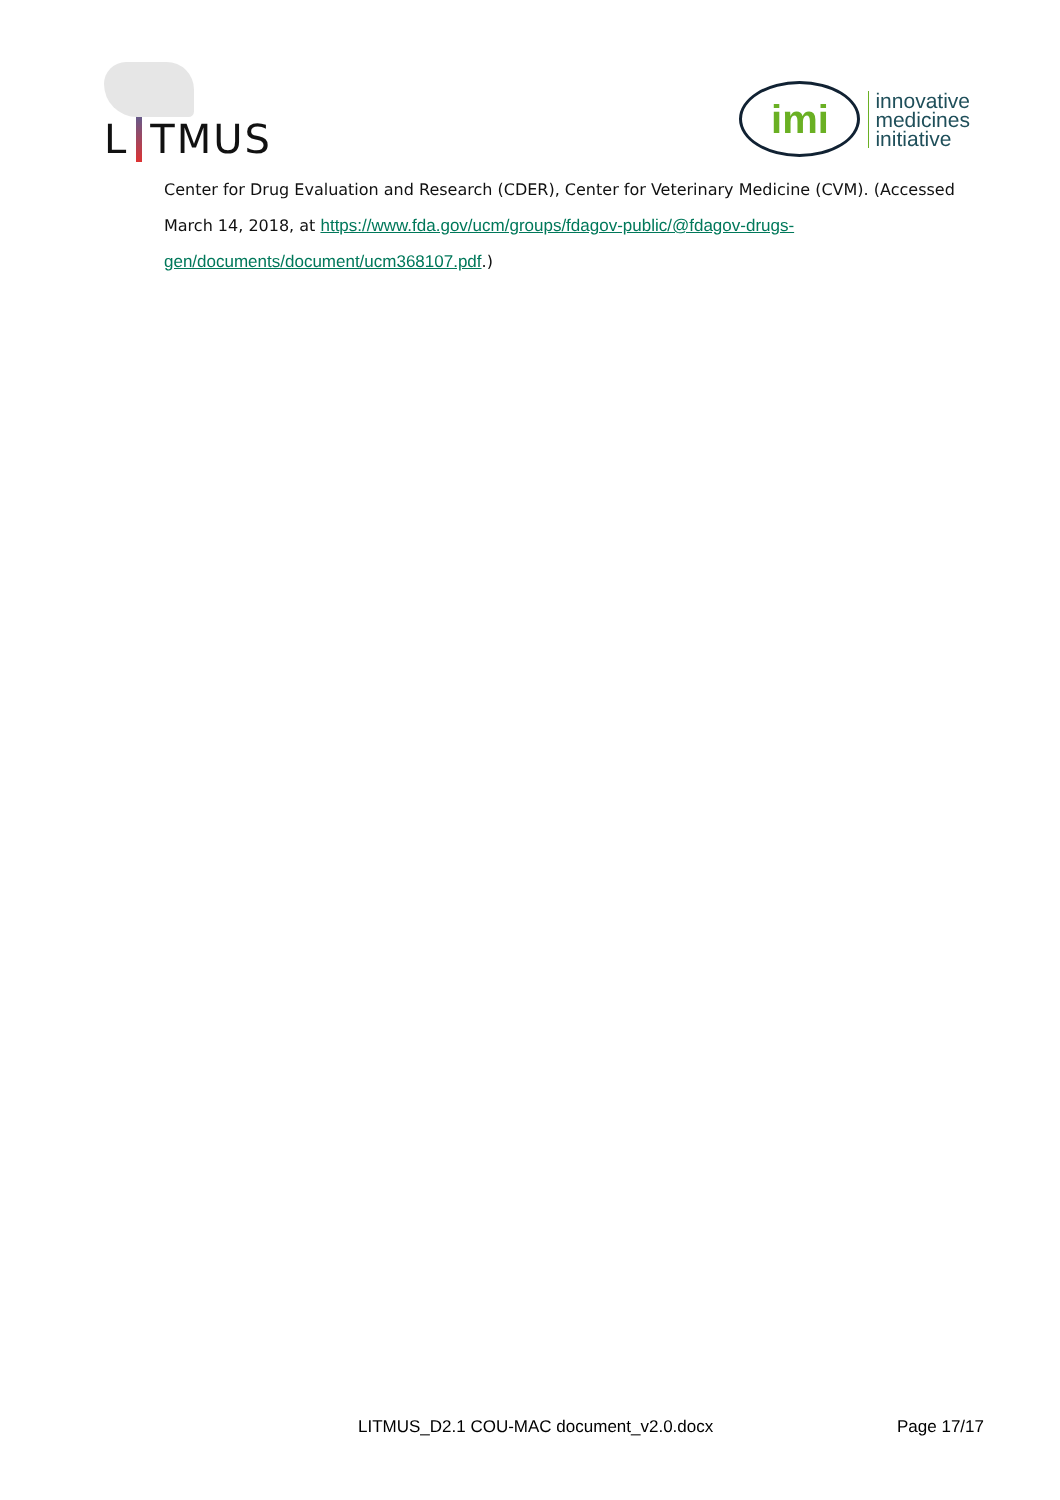L TMUS
imi
innovative
medicines
initiative
Center for Drug Evaluation and Research (CDER), Center for Veterinary Medicine (CVM). (Accessed March 14, 2018, at https://www.fda.gov/ucm/groups/fdagov-public/@fdagov-drugs-gen/documents/document/ucm368107.pdf.)
LITMUS_D2.1 COU-MAC document_v2.0.docx Page 17/17